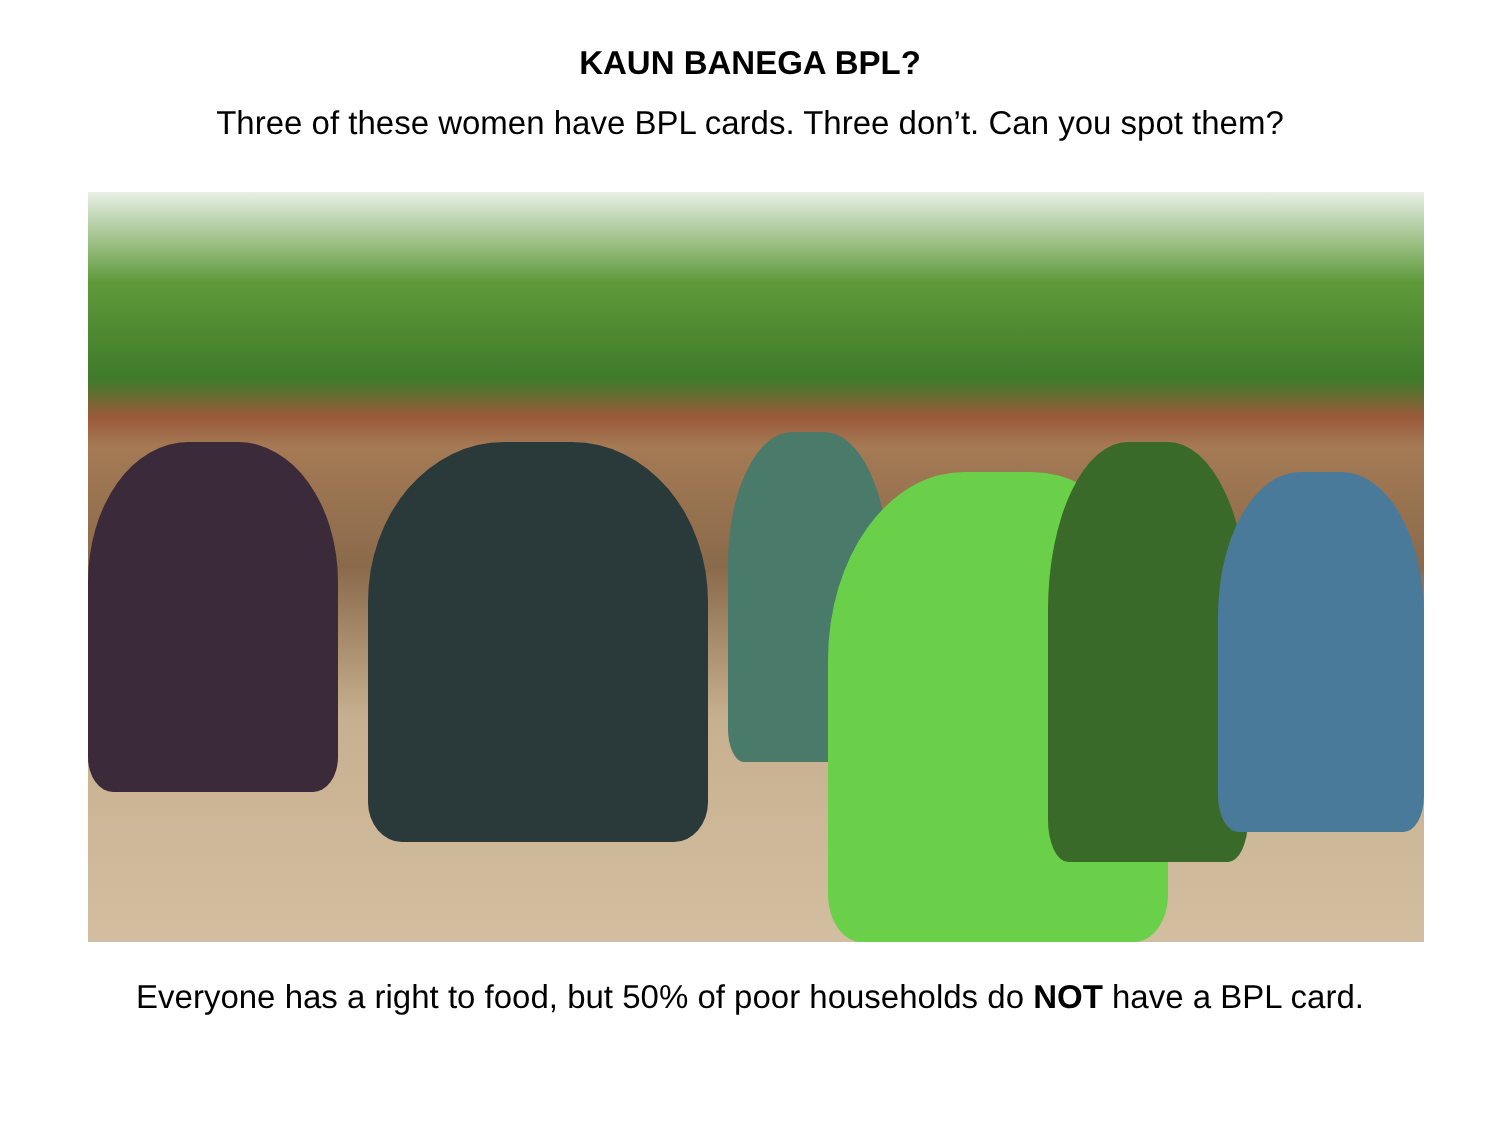KAUN BANEGA BPL?
Three of these women have BPL cards. Three don’t. Can you spot them?
Everyone has a right to food, but 50% of poor households do NOT have a BPL card.